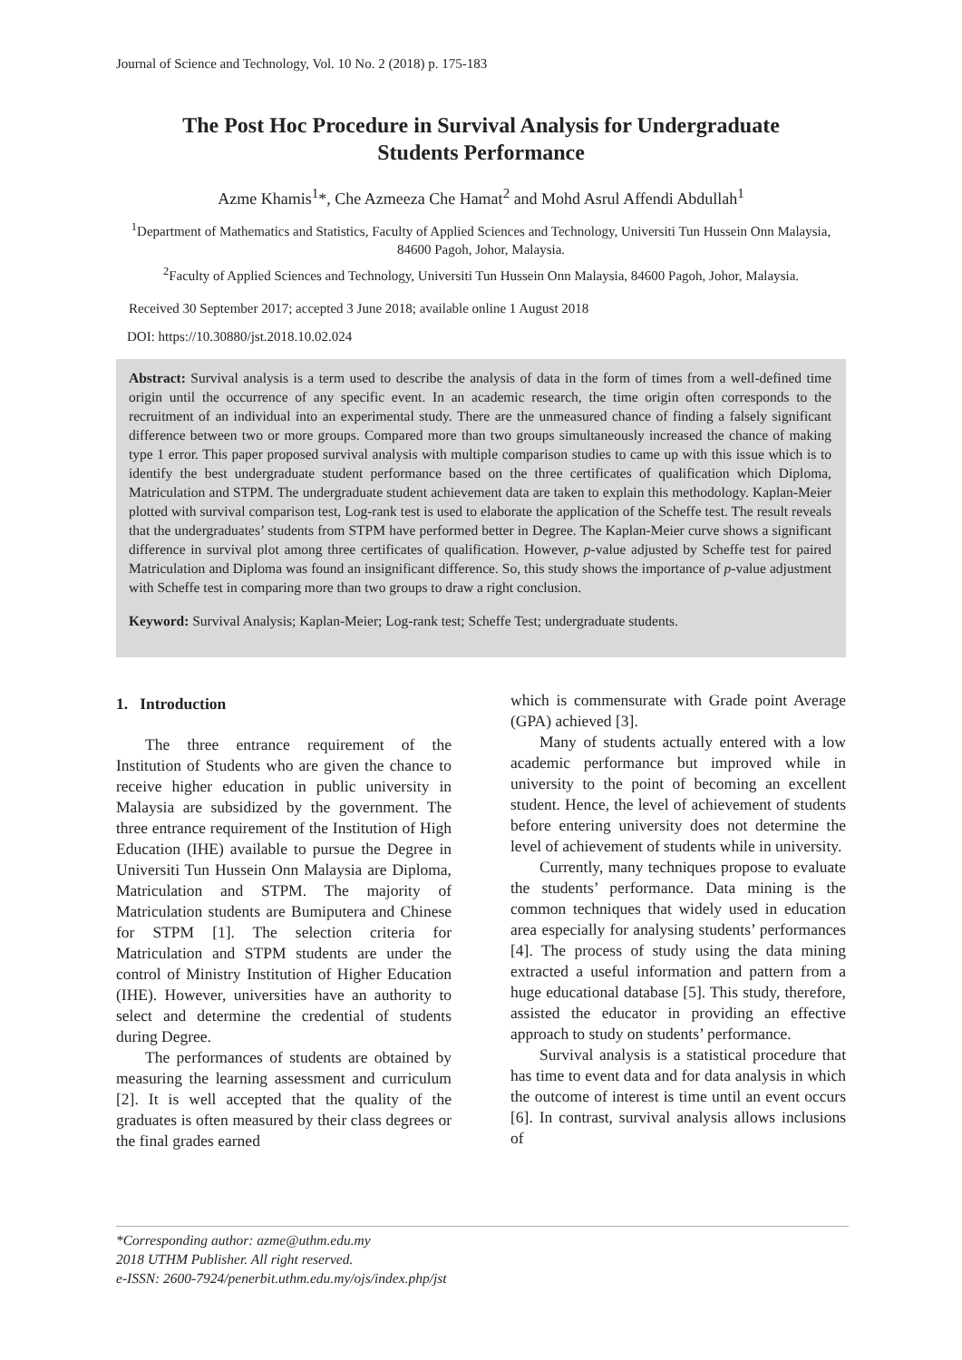Journal of Science and Technology, Vol. 10 No. 2 (2018) p. 175-183
The Post Hoc Procedure in Survival Analysis for Undergraduate
Students Performance
Azme Khamis<sup>1</sup>*, Che Azmeeza Che Hamat<sup>2</sup> and Mohd Asrul Affendi Abdullah<sup>1</sup>
<sup>1</sup> Department of Mathematics and Statistics, Faculty of Applied Sciences and Technology, Universiti Tun Hussein Onn Malaysia, 84600 Pagoh, Johor, Malaysia.
<sup>2</sup> Faculty of Applied Sciences and Technology, Universiti Tun Hussein Onn Malaysia, 84600 Pagoh, Johor, Malaysia.
Received 30 September 2017; accepted 3 June 2018; available online 1 August 2018
DOI: https://10.30880/jst.2018.10.02.024
Abstract: Survival analysis is a term used to describe the analysis of data in the form of times from a well-defined time origin until the occurrence of any specific event. In an academic research, the time origin often corresponds to the recruitment of an individual into an experimental study. There are the unmeasured chance of finding a falsely significant difference between two or more groups. Compared more than two groups simultaneously increased the chance of making type 1 error. This paper proposed survival analysis with multiple comparison studies to came up with this issue which is to identify the best undergraduate student performance based on the three certificates of qualification which Diploma, Matriculation and STPM. The undergraduate student achievement data are taken to explain this methodology. Kaplan-Meier plotted with survival comparison test, Log-rank test is used to elaborate the application of the Scheffe test. The result reveals that the undergraduates’ students from STPM have performed better in Degree. The Kaplan-Meier curve shows a significant difference in survival plot among three certificates of qualification. However, p-value adjusted by Scheffe test for paired Matriculation and Diploma was found an insignificant difference. So, this study shows the importance of p-value adjustment with Scheffe test in comparing more than two groups to draw a right conclusion.
Keyword: Survival Analysis; Kaplan-Meier; Log-rank test; Scheffe Test; undergraduate students.
1. Introduction
The three entrance requirement of the Institution of Students who are given the chance to receive higher education in public university in Malaysia are subsidized by the government. The three entrance requirement of the Institution of High Education (IHE) available to pursue the Degree in Universiti Tun Hussein Onn Malaysia are Diploma, Matriculation and STPM. The majority of Matriculation students are Bumiputera and Chinese for STPM [1]. The selection criteria for Matriculation and STPM students are under the control of Ministry Institution of Higher Education (IHE). However, universities have an authority to select and determine the credential of students during Degree.
The performances of students are obtained by measuring the learning assessment and curriculum [2]. It is well accepted that the quality of the graduates is often measured by their class degrees or the final grades earned
which is commensurate with Grade point Average (GPA) achieved [3].
Many of students actually entered with a low academic performance but improved while in university to the point of becoming an excellent student. Hence, the level of achievement of students before entering university does not determine the level of achievement of students while in university.
Currently, many techniques propose to evaluate the students’ performance. Data mining is the common techniques that widely used in education area especially for analysing students’ performances [4]. The process of study using the data mining extracted a useful information and pattern from a huge educational database [5]. This study, therefore, assisted the educator in providing an effective approach to study on students’ performance.
Survival analysis is a statistical procedure that has time to event data and for data analysis in which the outcome of interest is time until an event occurs [6]. In contrast, survival analysis allows inclusions of
*Corresponding author: azme@uthm.edu.my
2018 UTHM Publisher. All right reserved.
e-ISSN: 2600-7924/penerbit.uthm.edu.my/ojs/index.php/jst